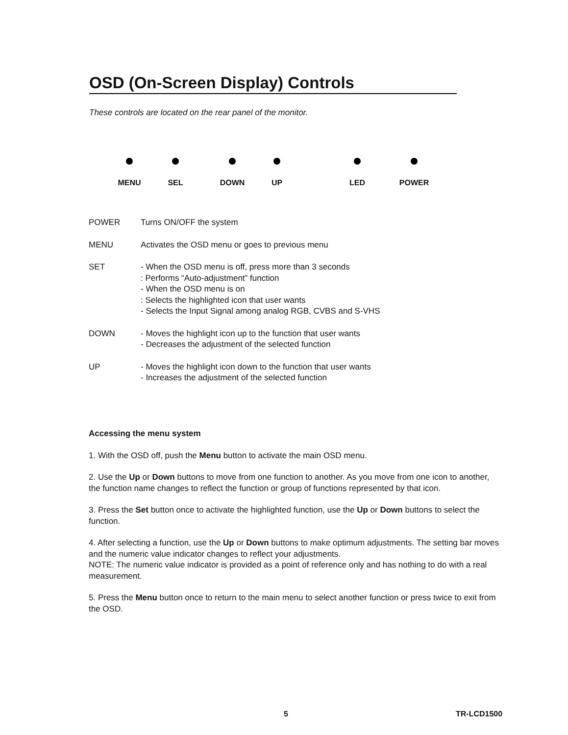OSD (On-Screen Display) Controls
These controls are located on the rear panel of the monitor.
MENU SEL DOWN UP LED POWER
POWER Turns ON/OFF the system
MENU Activates the OSD menu or goes to previous menu
SET - When the OSD menu is off, press more than 3 seconds
: Performs “Auto-adjustment” function
- When the OSD menu is on
: Selects the highlighted icon that user wants
- Selects the Input Signal among analog RGB, CVBS and S-VHS
DOWN - Moves the highlight icon up to the function that user wants
- Decreases the adjustment of the selected function
UP - Moves the highlight icon down to the function that user wants
- Increases the adjustment of the selected function
Accessing the menu system
1. With the OSD off, push the Menu button to activate the main OSD menu.
2. Use the Up or Down buttons to move from one function to another. As you move from one icon to another, the function name changes to reflect the function or group of functions represented by that icon.
3. Press the Set button once to activate the highlighted function, use the Up or Down buttons to select the function.
4. After selecting a function, use the Up or Down buttons to make optimum adjustments. The setting bar moves and the numeric value indicator changes to reflect your adjustments.
NOTE: The numeric value indicator is provided as a point of reference only and has nothing to do with a real measurement.
5. Press the Menu button once to return to the main menu to select another function or press twice to exit from the OSD.
5 TR-LCD1500